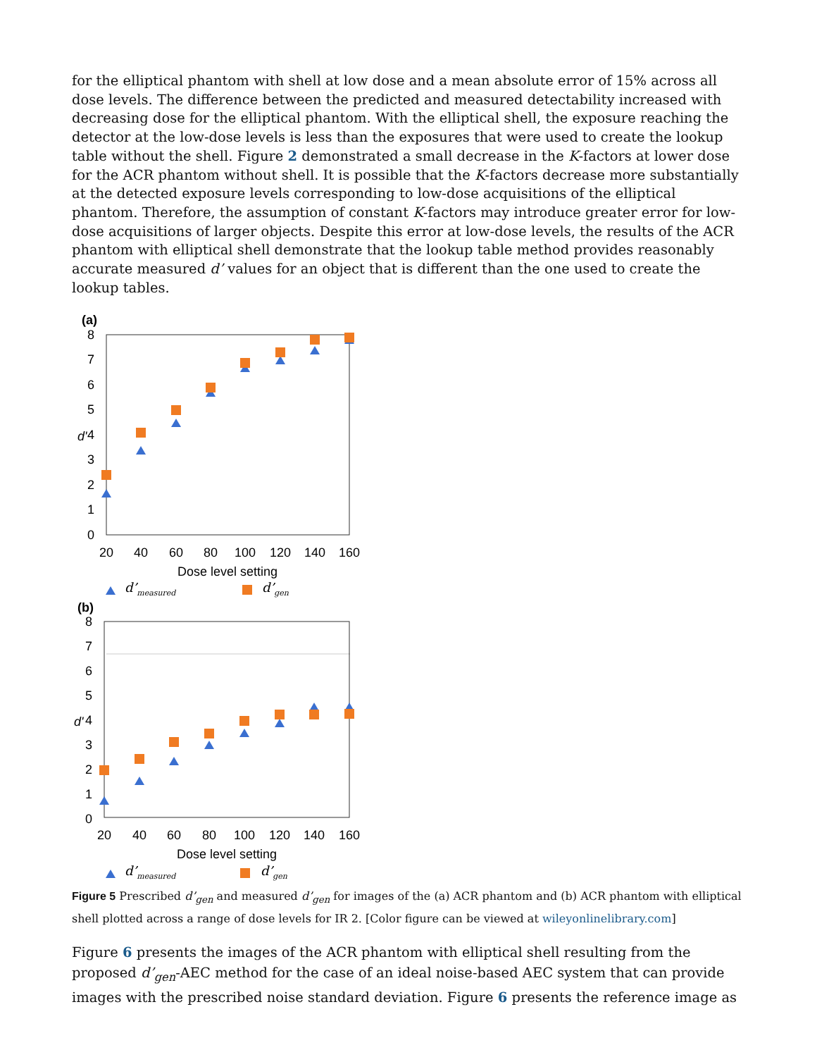for the elliptical phantom with shell at low dose and a mean absolute error of 15% across all dose levels. The difference between the predicted and measured detectability increased with decreasing dose for the elliptical phantom. With the elliptical shell, the exposure reaching the detector at the low-dose levels is less than the exposures that were used to create the lookup table without the shell. Figure 2 demonstrated a small decrease in the K-factors at lower dose for the ACR phantom without shell. It is possible that the K-factors decrease more substantially at the detected exposure levels corresponding to low-dose acquisitions of the elliptical phantom. Therefore, the assumption of constant K-factors may introduce greater error for low-dose acquisitions of larger objects. Despite this error at low-dose levels, the results of the ACR phantom with elliptical shell demonstrate that the lookup table method provides reasonably accurate measured d’ values for an object that is different than the one used to create the lookup tables.
(a)
8
7
6
5
4
3
2
1
0
d'
20
40
60
80
100
120
140
160
Dose level setting
d’measured
d’gen
(b)
8
7
6
5
4
3
2
1
0
d'
20
40
60
80
100
120
140
160
Dose level setting
d’measured
d’gen
Figure 5 Prescribed d’<sub>gen</sub> and measured d’<sub>gen</sub> for images of the (a) ACR phantom and (b) ACR phantom with elliptical shell plotted across a range of dose levels for IR 2. [Color figure can be viewed at wileyonlinelibrary.com]
Figure 6 presents the images of the ACR phantom with elliptical shell resulting from the proposed d’<sub>gen</sub>-AEC method for the case of an ideal noise-based AEC system that can provide images with the prescribed noise standard deviation. Figure 6 presents the reference image as